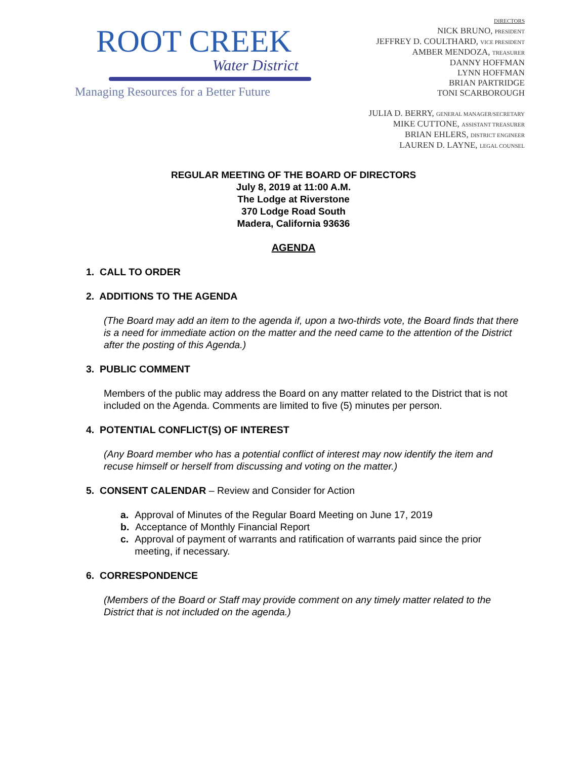ROOT CREEK
Water District
Managing Resources for a Better Future
DIRECTORS
NICK BRUNO, PRESIDENT
JEFFREY D. COULTHARD, VICE PRESIDENT
AMBER MENDOZA, TREASURER
DANNY HOFFMAN
LYNN HOFFMAN
BRIAN PARTRIDGE
TONI SCARBOROUGH
JULIA D. BERRY, GENERAL MANAGER/SECRETARY
MIKE CUTTONE, ASSISTANT TREASURER
BRIAN EHLERS, DISTRICT ENGINEER
LAUREN D. LAYNE, LEGAL COUNSEL
REGULAR MEETING OF THE BOARD OF DIRECTORS
July 8, 2019 at 11:00 A.M.
The Lodge at Riverstone
370 Lodge Road South
Madera, California 93636
AGENDA
1. CALL TO ORDER
2. ADDITIONS TO THE AGENDA
(The Board may add an item to the agenda if, upon a two-thirds vote, the Board finds that there is a need for immediate action on the matter and the need came to the attention of the District after the posting of this Agenda.)
3. PUBLIC COMMENT
Members of the public may address the Board on any matter related to the District that is not included on the Agenda. Comments are limited to five (5) minutes per person.
4. POTENTIAL CONFLICT(S) OF INTEREST
(Any Board member who has a potential conflict of interest may now identify the item and recuse himself or herself from discussing and voting on the matter.)
5. CONSENT CALENDAR – Review and Consider for Action
a. Approval of Minutes of the Regular Board Meeting on June 17, 2019
b. Acceptance of Monthly Financial Report
c. Approval of payment of warrants and ratification of warrants paid since the prior meeting, if necessary.
6. CORRESPONDENCE
(Members of the Board or Staff may provide comment on any timely matter related to the District that is not included on the agenda.)